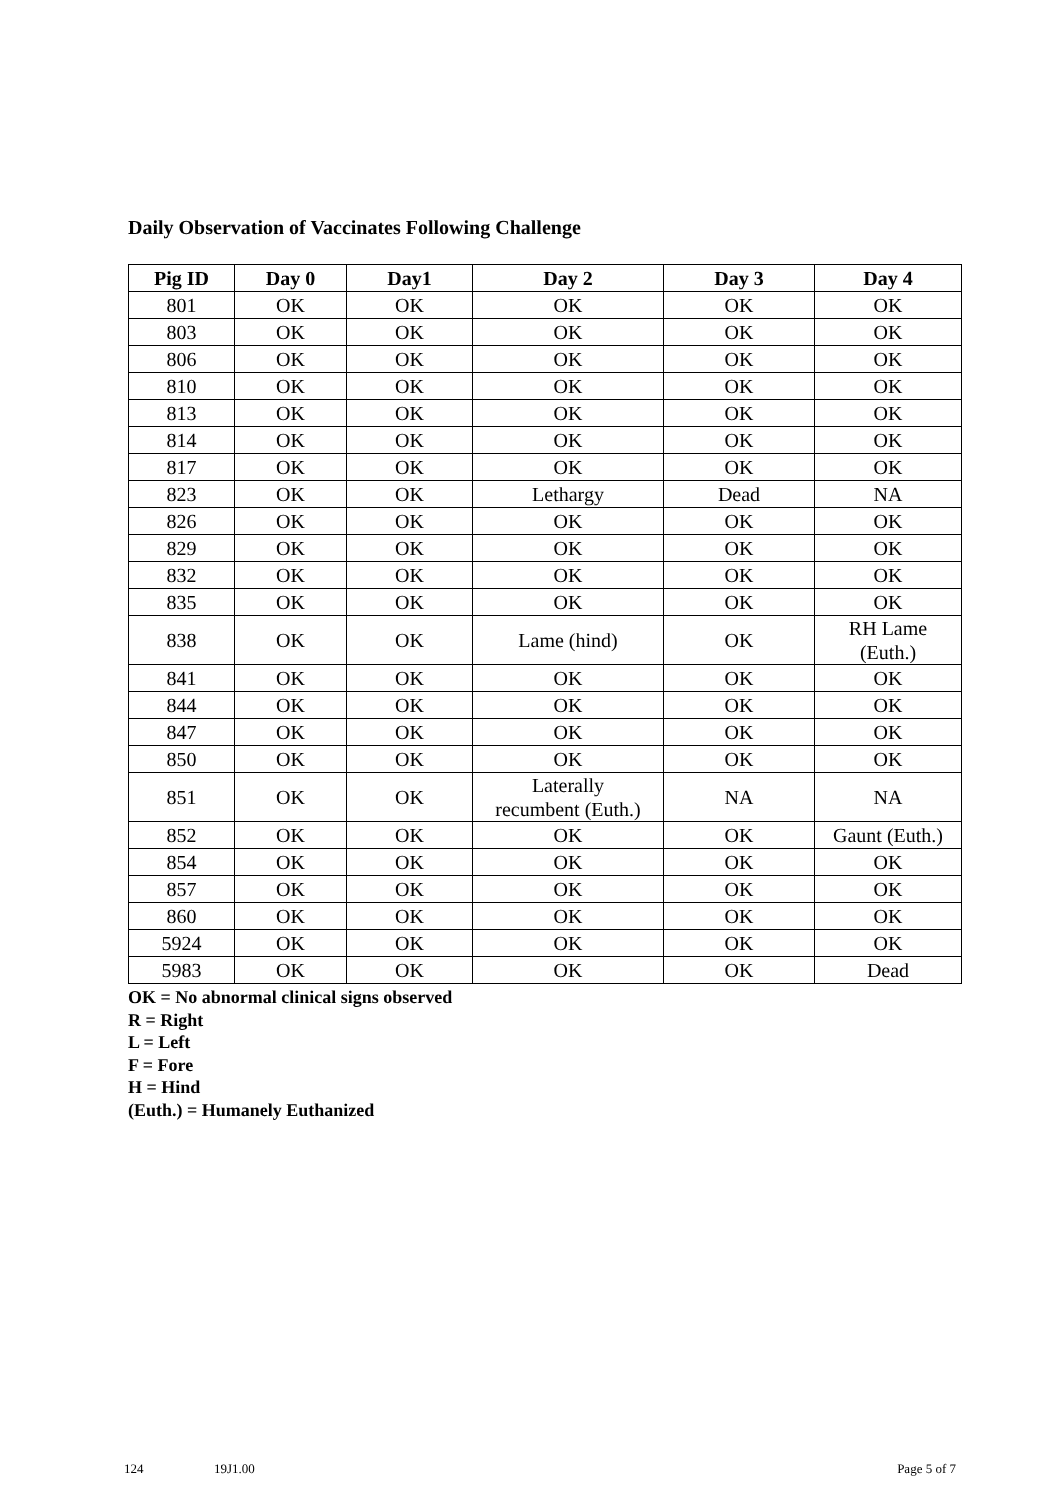Daily Observation of Vaccinates Following Challenge
| Pig ID | Day 0 | Day1 | Day 2 | Day 3 | Day 4 |
| --- | --- | --- | --- | --- | --- |
| 801 | OK | OK | OK | OK | OK |
| 803 | OK | OK | OK | OK | OK |
| 806 | OK | OK | OK | OK | OK |
| 810 | OK | OK | OK | OK | OK |
| 813 | OK | OK | OK | OK | OK |
| 814 | OK | OK | OK | OK | OK |
| 817 | OK | OK | OK | OK | OK |
| 823 | OK | OK | Lethargy | Dead | NA |
| 826 | OK | OK | OK | OK | OK |
| 829 | OK | OK | OK | OK | OK |
| 832 | OK | OK | OK | OK | OK |
| 835 | OK | OK | OK | OK | OK |
| 838 | OK | OK | Lame (hind) | OK | RH Lame (Euth.) |
| 841 | OK | OK | OK | OK | OK |
| 844 | OK | OK | OK | OK | OK |
| 847 | OK | OK | OK | OK | OK |
| 850 | OK | OK | OK | OK | OK |
| 851 | OK | OK | Laterally recumbent (Euth.) | NA | NA |
| 852 | OK | OK | OK | OK | Gaunt (Euth.) |
| 854 | OK | OK | OK | OK | OK |
| 857 | OK | OK | OK | OK | OK |
| 860 | OK | OK | OK | OK | OK |
| 5924 | OK | OK | OK | OK | OK |
| 5983 | OK | OK | OK | OK | Dead |
OK = No abnormal clinical signs observed
R = Right
L = Left
F = Fore
H = Hind
(Euth.) = Humanely Euthanized
124 19J1.00 Page 5 of 7